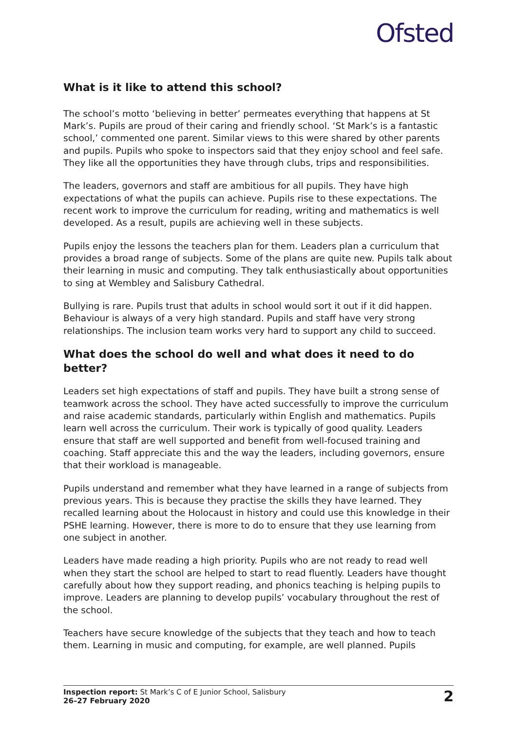Ofsted
What is it like to attend this school?
The school’s motto ‘believing in better’ permeates everything that happens at St Mark’s. Pupils are proud of their caring and friendly school. ‘St Mark’s is a fantastic school,’ commented one parent. Similar views to this were shared by other parents and pupils. Pupils who spoke to inspectors said that they enjoy school and feel safe. They like all the opportunities they have through clubs, trips and responsibilities.
The leaders, governors and staff are ambitious for all pupils. They have high expectations of what the pupils can achieve. Pupils rise to these expectations. The recent work to improve the curriculum for reading, writing and mathematics is well developed. As a result, pupils are achieving well in these subjects.
Pupils enjoy the lessons the teachers plan for them. Leaders plan a curriculum that provides a broad range of subjects. Some of the plans are quite new. Pupils talk about their learning in music and computing. They talk enthusiastically about opportunities to sing at Wembley and Salisbury Cathedral.
Bullying is rare. Pupils trust that adults in school would sort it out if it did happen. Behaviour is always of a very high standard. Pupils and staff have very strong relationships. The inclusion team works very hard to support any child to succeed.
What does the school do well and what does it need to do better?
Leaders set high expectations of staff and pupils. They have built a strong sense of teamwork across the school. They have acted successfully to improve the curriculum and raise academic standards, particularly within English and mathematics. Pupils learn well across the curriculum. Their work is typically of good quality. Leaders ensure that staff are well supported and benefit from well-focused training and coaching. Staff appreciate this and the way the leaders, including governors, ensure that their workload is manageable.
Pupils understand and remember what they have learned in a range of subjects from previous years. This is because they practise the skills they have learned. They recalled learning about the Holocaust in history and could use this knowledge in their PSHE learning. However, there is more to do to ensure that they use learning from one subject in another.
Leaders have made reading a high priority. Pupils who are not ready to read well when they start the school are helped to start to read fluently. Leaders have thought carefully about how they support reading, and phonics teaching is helping pupils to improve. Leaders are planning to develop pupils’ vocabulary throughout the rest of the school.
Teachers have secure knowledge of the subjects that they teach and how to teach them. Learning in music and computing, for example, are well planned. Pupils
Inspection report: St Mark’s C of E Junior School, Salisbury
26–27 February 2020
2